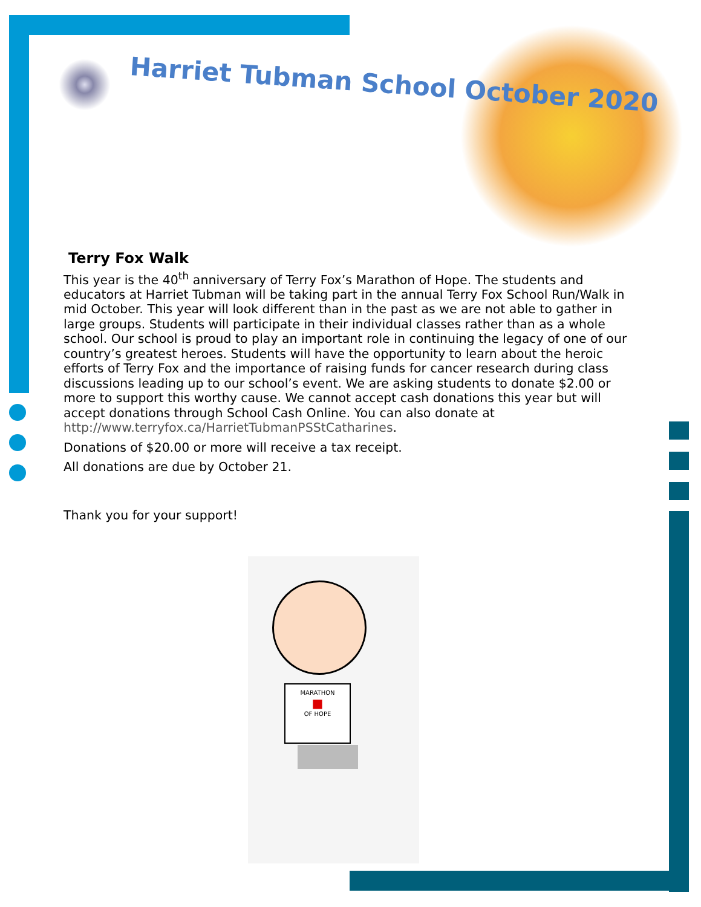Harriet Tubman School October 2020
Terry Fox Walk
This year is the 40<sup>th</sup> anniversary of Terry Fox’s Marathon of Hope. The students and educators at Harriet Tubman will be taking part in the annual Terry Fox School Run/Walk in mid October. This year will look different than in the past as we are not able to gather in large groups. Students will participate in their individual classes rather than as a whole school. Our school is proud to play an important role in continuing the legacy of one of our country’s greatest heroes. Students will have the opportunity to learn about the heroic efforts of Terry Fox and the importance of raising funds for cancer research during class discussions leading up to our school’s event. We are asking students to donate $2.00 or more to support this worthy cause. We cannot accept cash donations this year but will accept donations through School Cash Online. You can also donate at http://www.terryfox.ca/HarrietTubmanPSStCatharines.
Donations of $20.00 or more will receive a tax receipt.
All donations are due by October 21.
Thank you for your support!
MARATHON
■
OF HOPE